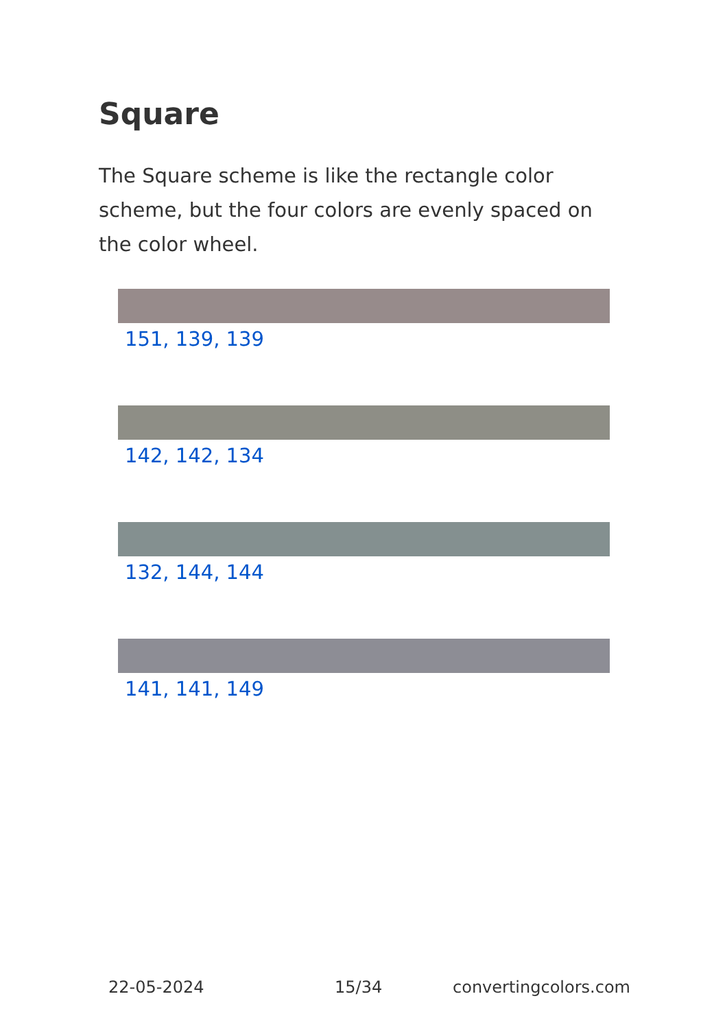Square
The Square scheme is like the rectangle color scheme, but the four colors are evenly spaced on the color wheel.
151, 139, 139
142, 142, 134
132, 144, 144
141, 141, 149
22-05-2024 15/34 convertingcolors.com